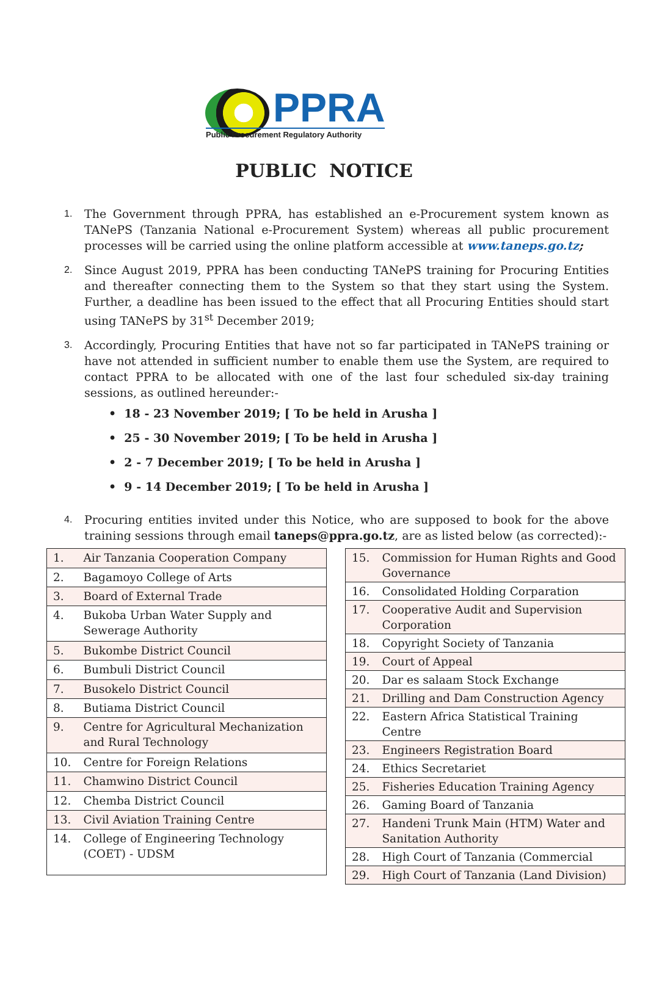PPRA
Public Procurement Regulatory Authority
PUBLIC NOTICE
1. The Government through PPRA, has established an e-Procurement system known as TANePS (Tanzania National e-Procurement System) whereas all public procurement processes will be carried using the online platform accessible at www.taneps.go.tz;
2. Since August 2019, PPRA has been conducting TANePS training for Procuring Entities and thereafter connecting them to the System so that they start using the System. Further, a deadline has been issued to the effect that all Procuring Entities should start using TANePS by 31<sup>st</sup> December 2019;
3. Accordingly, Procuring Entities that have not so far participated in TANePS training or have not attended in sufficient number to enable them use the System, are required to contact PPRA to be allocated with one of the last four scheduled six-day training sessions, as outlined hereunder:-
• 18 - 23 November 2019; [ To be held in Arusha ]
• 25 - 30 November 2019; [ To be held in Arusha ]
• 2 - 7 December 2019; [ To be held in Arusha ]
• 9 - 14 December 2019; [ To be held in Arusha ]
4. Procuring entities invited under this Notice, who are supposed to book for the above training sessions through email taneps@ppra.go.tz, are as listed below (as corrected):-
| 1. | Air Tanzania Cooperation Company |
| 2. | Bagamoyo College of Arts |
| 3. | Board of External Trade |
| 4. | Bukoba Urban Water Supply and Sewerage Authority |
| 5. | Bukombe District Council |
| 6. | Bumbuli District Council |
| 7. | Busokelo District Council |
| 8. | Butiama District Council |
| 9. | Centre for Agricultural Mechanization and Rural Technology |
| 10. | Centre for Foreign Relations |
| 11. | Chamwino District Council |
| 12. | Chemba District Council |
| 13. | Civil Aviation Training Centre |
| 14. | College of Engineering Technology (COET) - UDSM |
| 15. | Commission for Human Rights and Good Governance |
| 16. | Consolidated Holding Corparation |
| 17. | Cooperative Audit and Supervision Corporation |
| 18. | Copyright Society of Tanzania |
| 19. | Court of Appeal |
| 20. | Dar es salaam Stock Exchange |
| 21. | Drilling and Dam Construction Agency |
| 22. | Eastern Africa Statistical Training Centre |
| 23. | Engineers Registration Board |
| 24. | Ethics Secretariet |
| 25. | Fisheries Education Training Agency |
| 26. | Gaming Board of Tanzania |
| 27. | Handeni Trunk Main (HTM) Water and Sanitation Authority |
| 28. | High Court of Tanzania (Commercial |
| 29. | High Court of Tanzania (Land Division) |